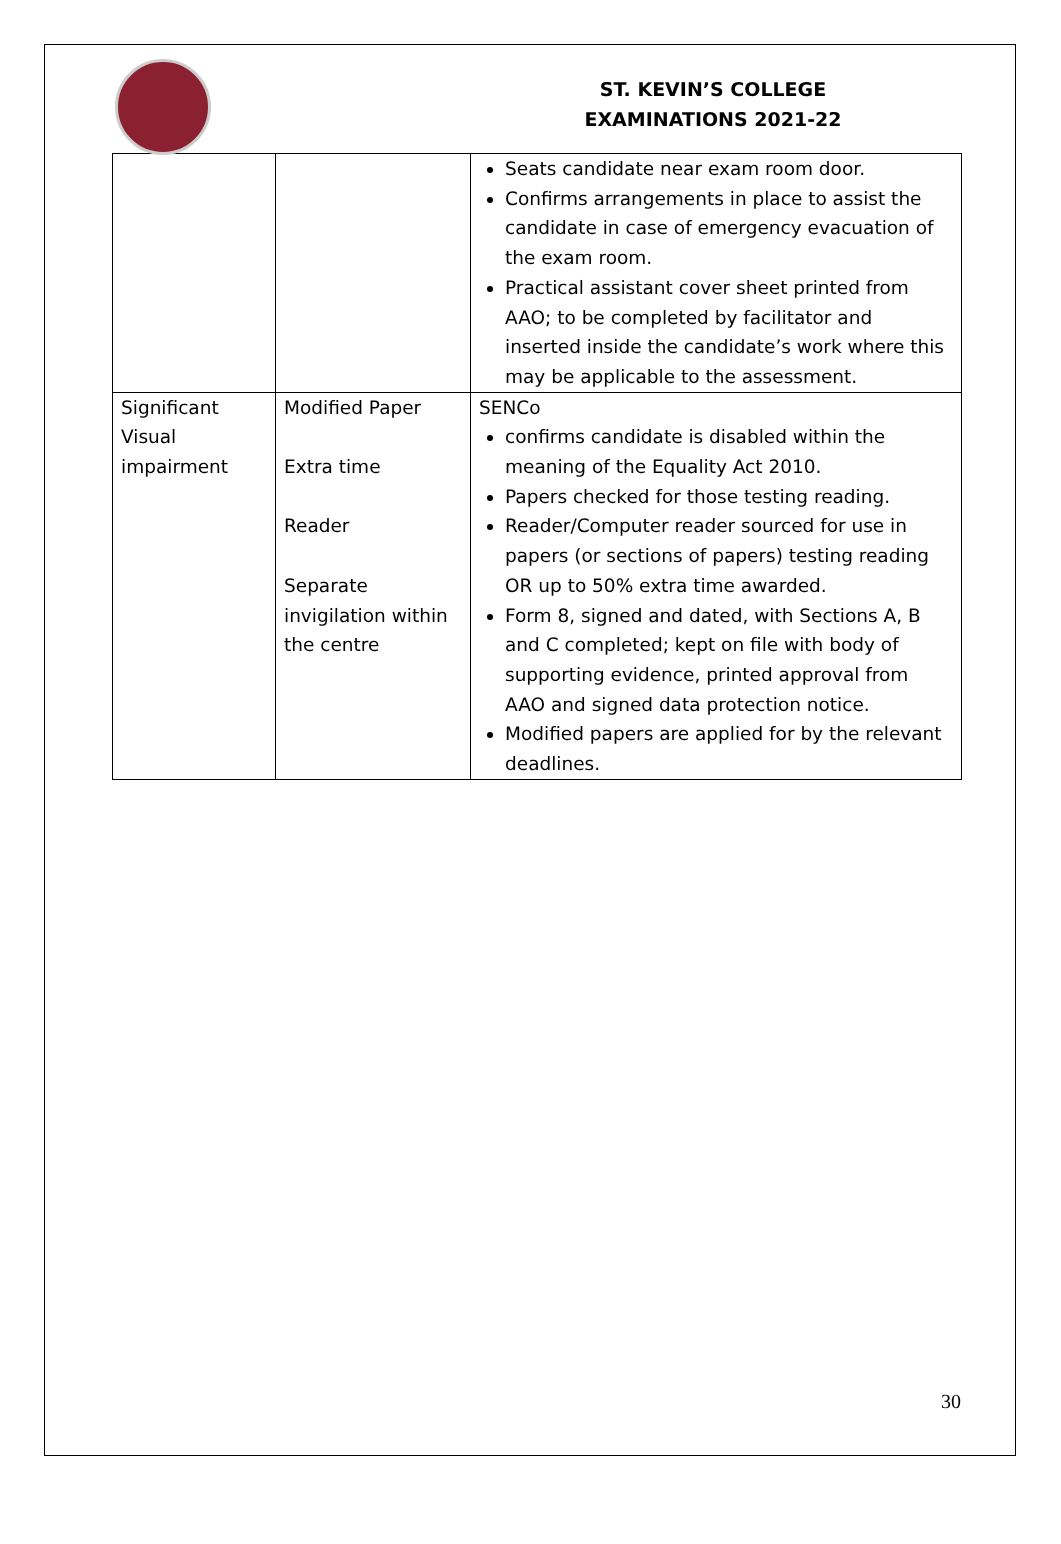ST. KEVIN’S COLLEGE
EXAMINATIONS 2021-22
| | | Seats candidate near exam room door. Confirms arrangements in place to assist the candidate in case of emergency evacuation of the exam room. Practical assistant cover sheet printed from AAO; to be completed by facilitator and inserted inside the candidate’s work where this may be applicable to the assessment. |
| Significant Visual impairment | Modified Paper Extra time Reader Separate invigilation within the centre | SENCo confirms candidate is disabled within the meaning of the Equality Act 2010. Papers checked for those testing reading. Reader/Computer reader sourced for use in papers (or sections of papers) testing reading OR up to 50% extra time awarded. Form 8, signed and dated, with Sections A, B and C completed; kept on file with body of supporting evidence, printed approval from AAO and signed data protection notice. Modified papers are applied for by the relevant deadlines. |
30